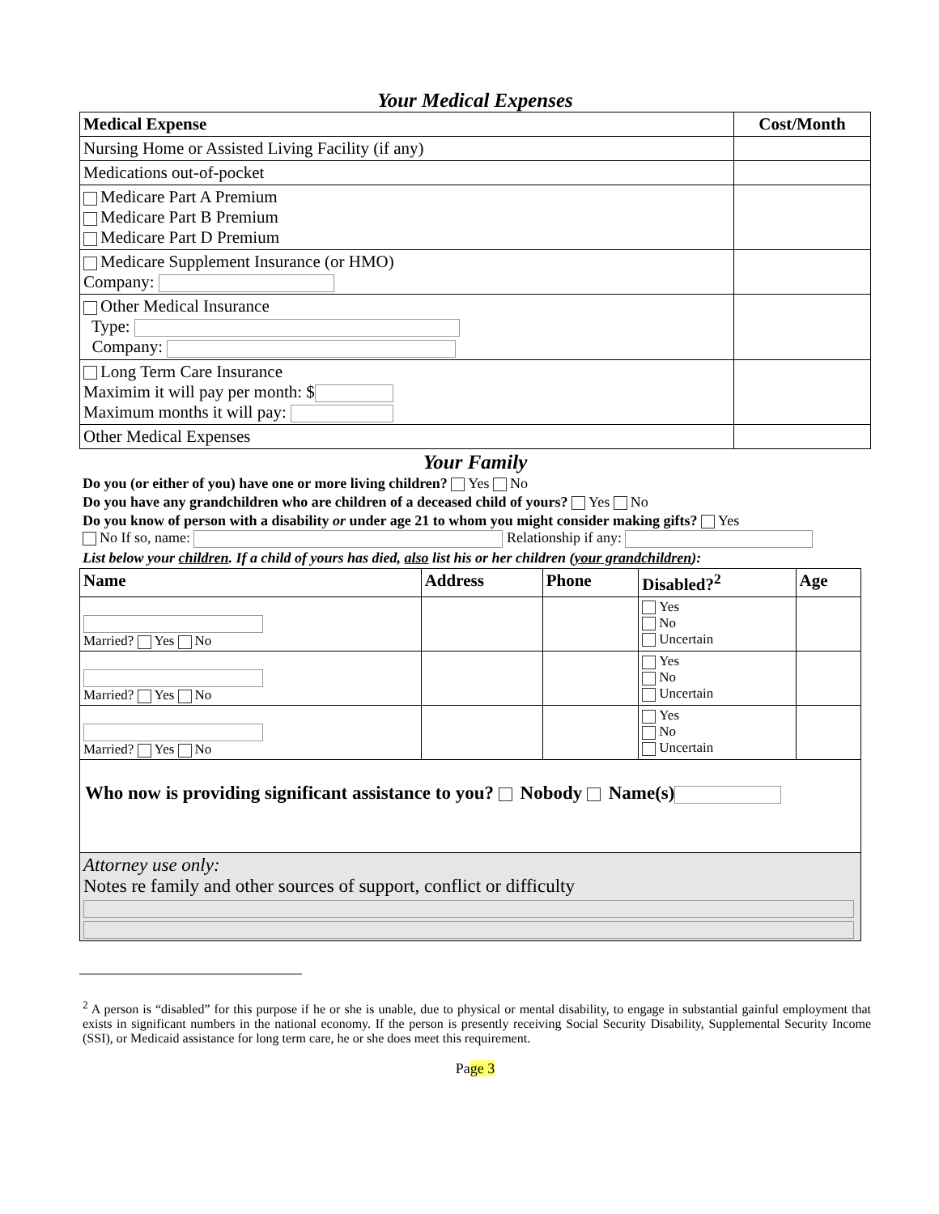Your Medical Expenses
| Medical Expense | Cost/Month |
| --- | --- |
| Nursing Home or Assisted Living Facility (if any) | |
| Medications out-of-pocket | |
| Medicare Part A Premium Medicare Part B Premium Medicare Part D Premium | |
| Medicare Supplement Insurance (or HMO) Company: | |
| Other Medical Insurance Type: Company: | |
| Long Term Care Insurance Maximim it will pay per month: $ Maximum months it will pay: | |
| Other Medical Expenses | |
Your Family
Do you (or either of you) have one or more living children? Yes No
Do you have any grandchildren who are children of a deceased child of yours? Yes No
Do you know of person with a disability or under age 21 to whom you might consider making gifts? Yes
No If so, name: Relationship if any:
List below your children. If a child of yours has died, also list his or her children (your grandchildren):
| Name | Address | Phone | Disabled?<sup>2</sup> | Age |
| --- | --- | --- | --- | --- |
| Married? Yes No | | | Yes No Uncertain | |
| Married? Yes No | | | Yes No Uncertain | |
| Married? Yes No | | | Yes No Uncertain | |
| Who now is providing significant assistance to you? Nobody Name(s) | | | | |
| Attorney use only: Notes re family and other sources of support, conflict or difficulty | | | | |
<sup>2</sup> A person is “disabled” for this purpose if he or she is unable, due to physical or mental disability, to engage in substantial gainful employment that exists in significant numbers in the national economy. If the person is presently receiving Social Security Disability, Supplemental Security Income (SSI), or Medicaid assistance for long term care, he or she does meet this requirement.
Page 3